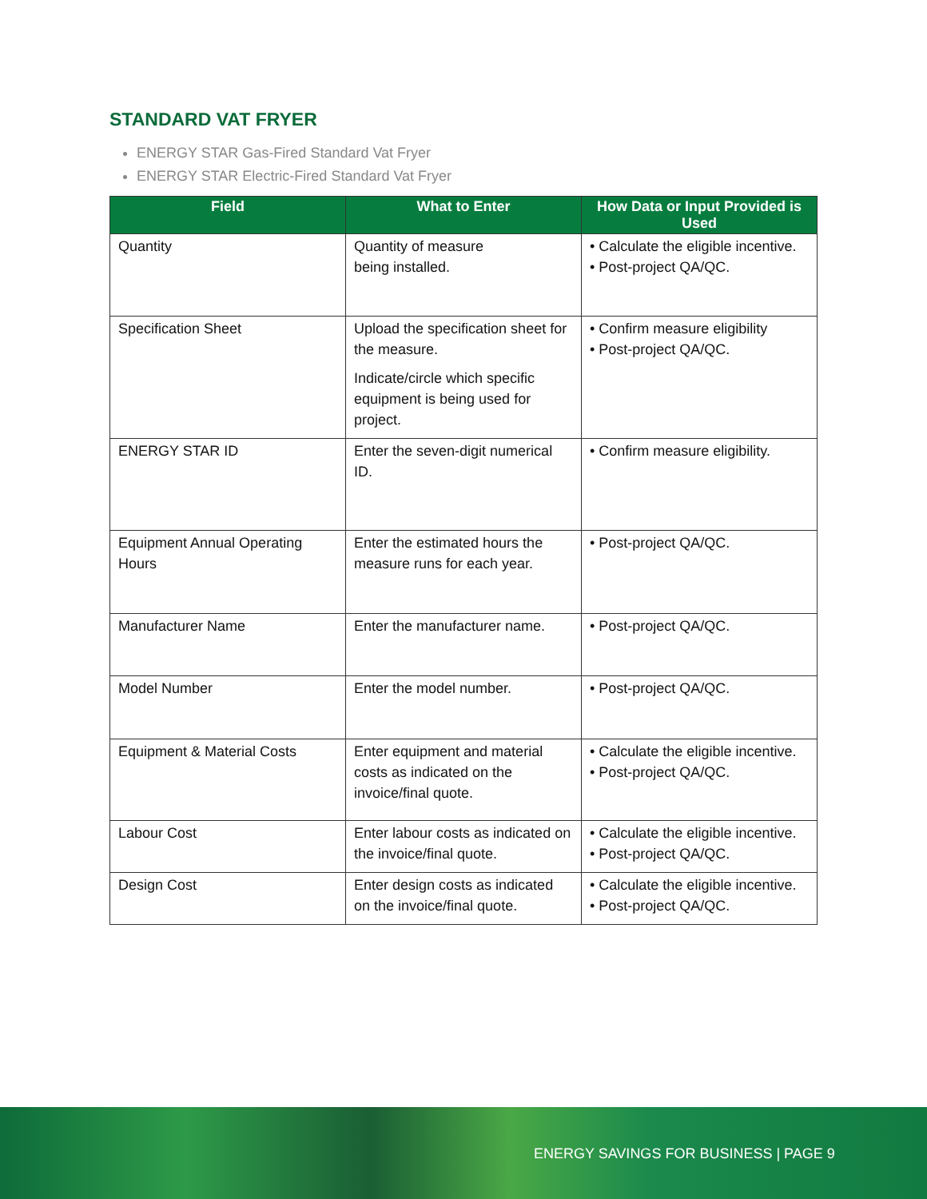STANDARD VAT FRYER
ENERGY STAR Gas-Fired Standard Vat Fryer
ENERGY STAR Electric-Fired Standard Vat Fryer
| Field | What to Enter | How Data or Input Provided is Used |
| --- | --- | --- |
| Quantity | Quantity of measure being installed. | • Calculate the eligible incentive. • Post-project QA/QC. |
| Specification Sheet | Upload the specification sheet for the measure. Indicate/circle which specific equipment is being used for project. | • Confirm measure eligibility • Post-project QA/QC. |
| ENERGY STAR ID | Enter the seven-digit numerical ID. | • Confirm measure eligibility. |
| Equipment Annual Operating Hours | Enter the estimated hours the measure runs for each year. | • Post-project QA/QC. |
| Manufacturer Name | Enter the manufacturer name. | • Post-project QA/QC. |
| Model Number | Enter the model number. | • Post-project QA/QC. |
| Equipment & Material Costs | Enter equipment and material costs as indicated on the invoice/final quote. | • Calculate the eligible incentive. • Post-project QA/QC. |
| Labour Cost | Enter labour costs as indicated on the invoice/final quote. | • Calculate the eligible incentive. • Post-project QA/QC. |
| Design Cost | Enter design costs as indicated on the invoice/final quote. | • Calculate the eligible incentive. • Post-project QA/QC. |
ENERGY SAVINGS FOR BUSINESS | PAGE 9